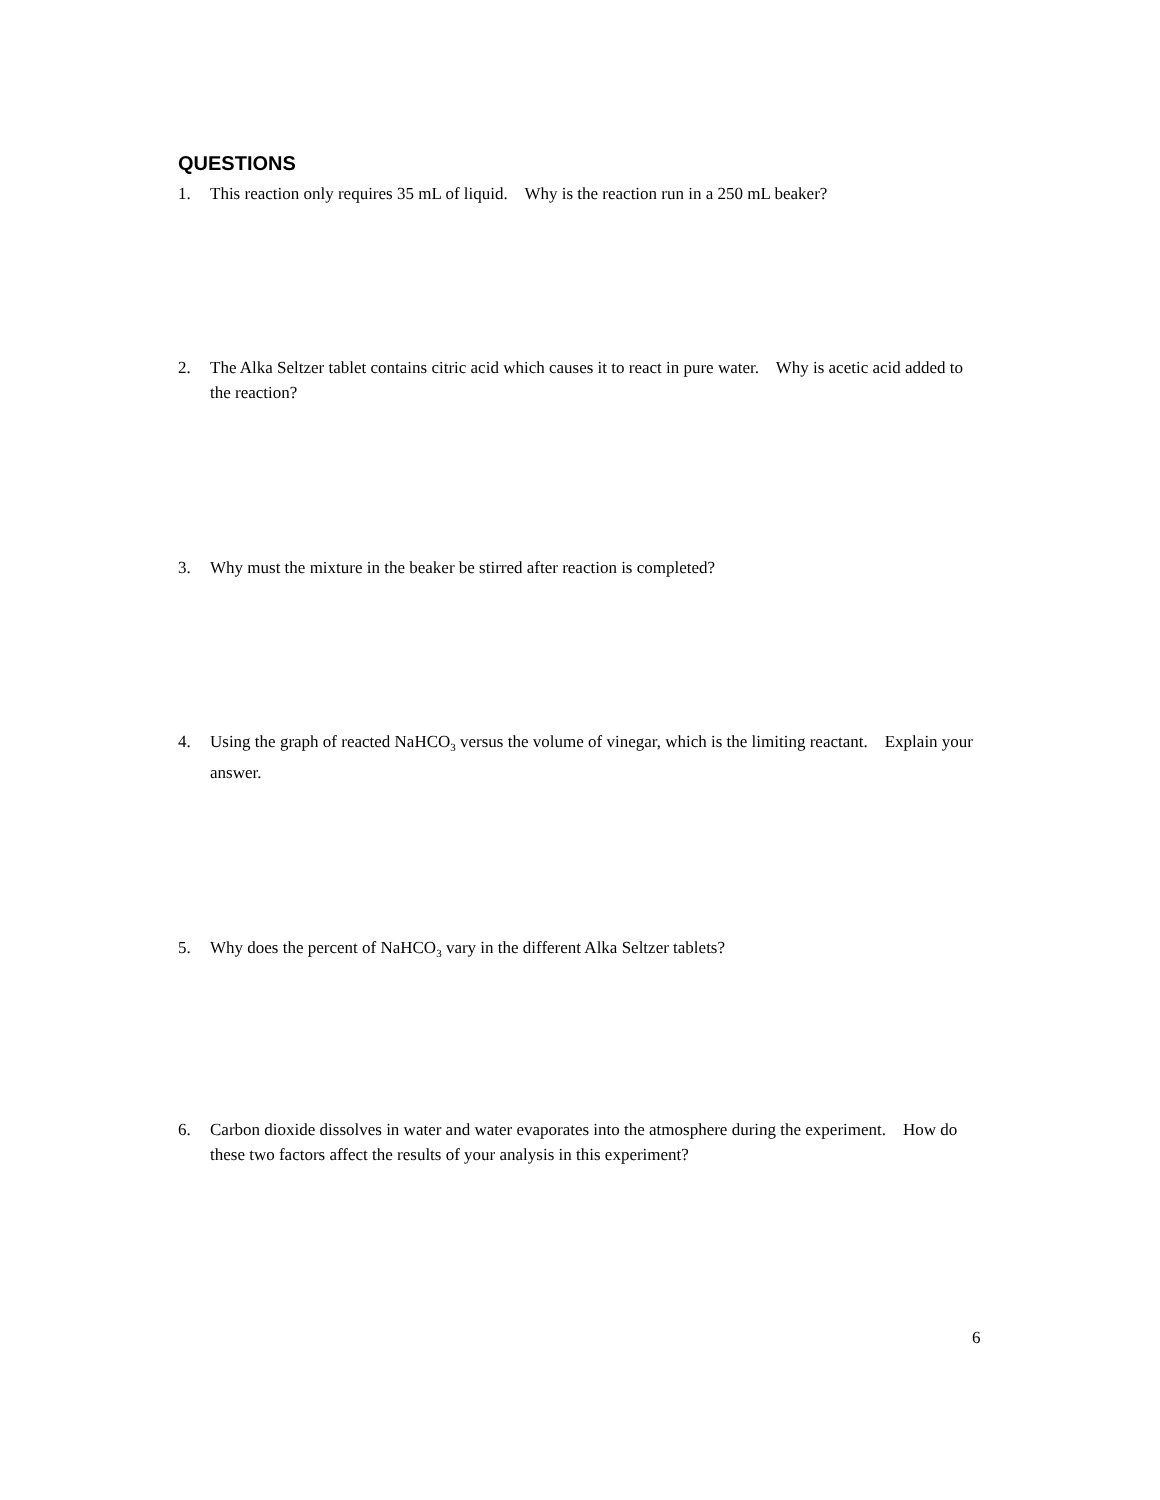QUESTIONS
1. This reaction only requires 35 mL of liquid. Why is the reaction run in a 250 mL beaker?
2. The Alka Seltzer tablet contains citric acid which causes it to react in pure water. Why is acetic acid added to the reaction?
3. Why must the mixture in the beaker be stirred after reaction is completed?
4. Using the graph of reacted NaHCO<sub>3</sub> versus the volume of vinegar, which is the limiting reactant. Explain your answer.
5. Why does the percent of NaHCO<sub>3</sub> vary in the different Alka Seltzer tablets?
6. Carbon dioxide dissolves in water and water evaporates into the atmosphere during the experiment. How do these two factors affect the results of your analysis in this experiment?
6